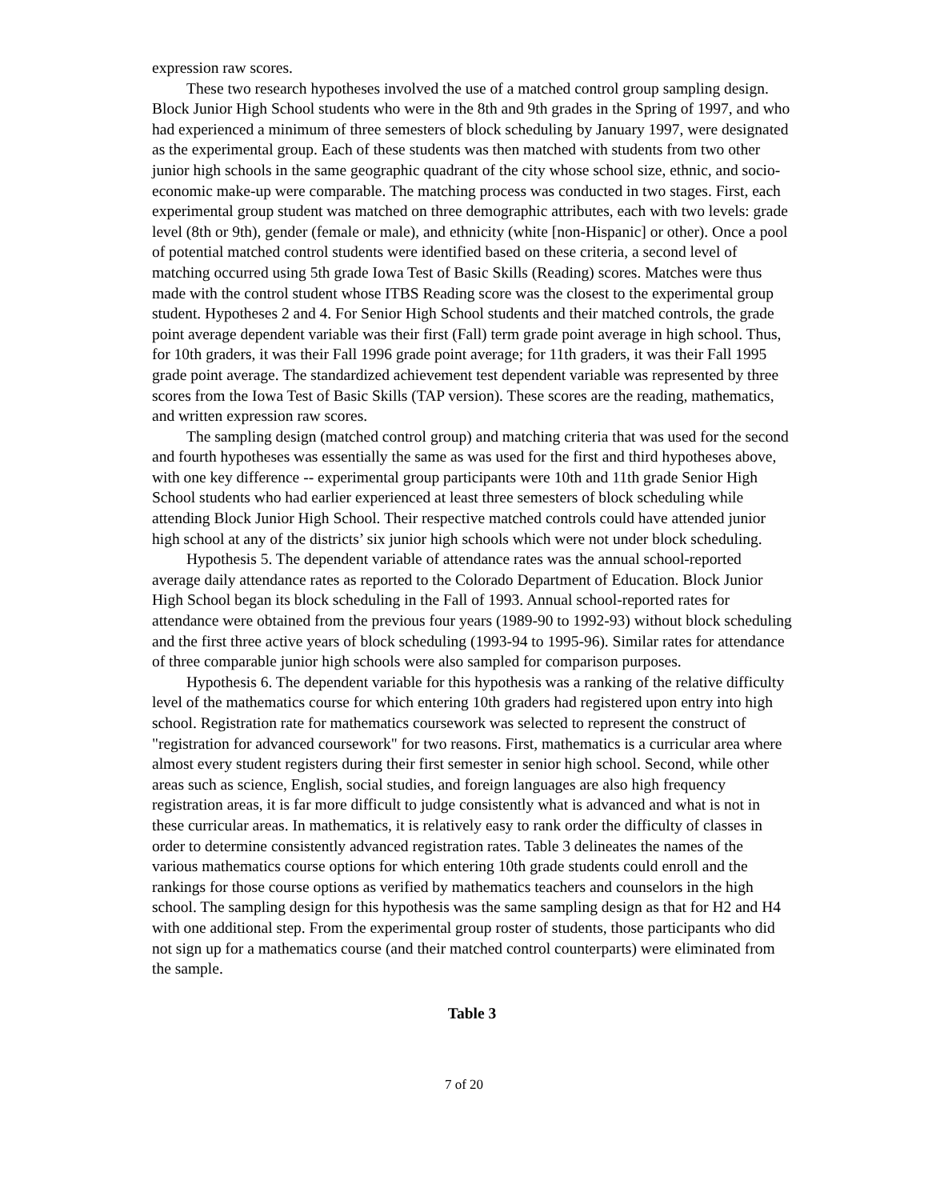expression raw scores.
These two research hypotheses involved the use of a matched control group sampling design. Block Junior High School students who were in the 8th and 9th grades in the Spring of 1997, and who had experienced a minimum of three semesters of block scheduling by January 1997, were designated as the experimental group. Each of these students was then matched with students from two other junior high schools in the same geographic quadrant of the city whose school size, ethnic, and socio-economic make-up were comparable. The matching process was conducted in two stages. First, each experimental group student was matched on three demographic attributes, each with two levels: grade level (8th or 9th), gender (female or male), and ethnicity (white [non-Hispanic] or other). Once a pool of potential matched control students were identified based on these criteria, a second level of matching occurred using 5th grade Iowa Test of Basic Skills (Reading) scores. Matches were thus made with the control student whose ITBS Reading score was the closest to the experimental group student. Hypotheses 2 and 4. For Senior High School students and their matched controls, the grade point average dependent variable was their first (Fall) term grade point average in high school. Thus, for 10th graders, it was their Fall 1996 grade point average; for 11th graders, it was their Fall 1995 grade point average. The standardized achievement test dependent variable was represented by three scores from the Iowa Test of Basic Skills (TAP version). These scores are the reading, mathematics, and written expression raw scores.
The sampling design (matched control group) and matching criteria that was used for the second and fourth hypotheses was essentially the same as was used for the first and third hypotheses above, with one key difference -- experimental group participants were 10th and 11th grade Senior High School students who had earlier experienced at least three semesters of block scheduling while attending Block Junior High School. Their respective matched controls could have attended junior high school at any of the districts’ six junior high schools which were not under block scheduling.
Hypothesis 5. The dependent variable of attendance rates was the annual school-reported average daily attendance rates as reported to the Colorado Department of Education. Block Junior High School began its block scheduling in the Fall of 1993. Annual school-reported rates for attendance were obtained from the previous four years (1989-90 to 1992-93) without block scheduling and the first three active years of block scheduling (1993-94 to 1995-96). Similar rates for attendance of three comparable junior high schools were also sampled for comparison purposes.
Hypothesis 6. The dependent variable for this hypothesis was a ranking of the relative difficulty level of the mathematics course for which entering 10th graders had registered upon entry into high school. Registration rate for mathematics coursework was selected to represent the construct of "registration for advanced coursework" for two reasons. First, mathematics is a curricular area where almost every student registers during their first semester in senior high school. Second, while other areas such as science, English, social studies, and foreign languages are also high frequency registration areas, it is far more difficult to judge consistently what is advanced and what is not in these curricular areas. In mathematics, it is relatively easy to rank order the difficulty of classes in order to determine consistently advanced registration rates. Table 3 delineates the names of the various mathematics course options for which entering 10th grade students could enroll and the rankings for those course options as verified by mathematics teachers and counselors in the high school. The sampling design for this hypothesis was the same sampling design as that for H2 and H4 with one additional step. From the experimental group roster of students, those participants who did not sign up for a mathematics course (and their matched control counterparts) were eliminated from the sample.
Table 3
7 of 20